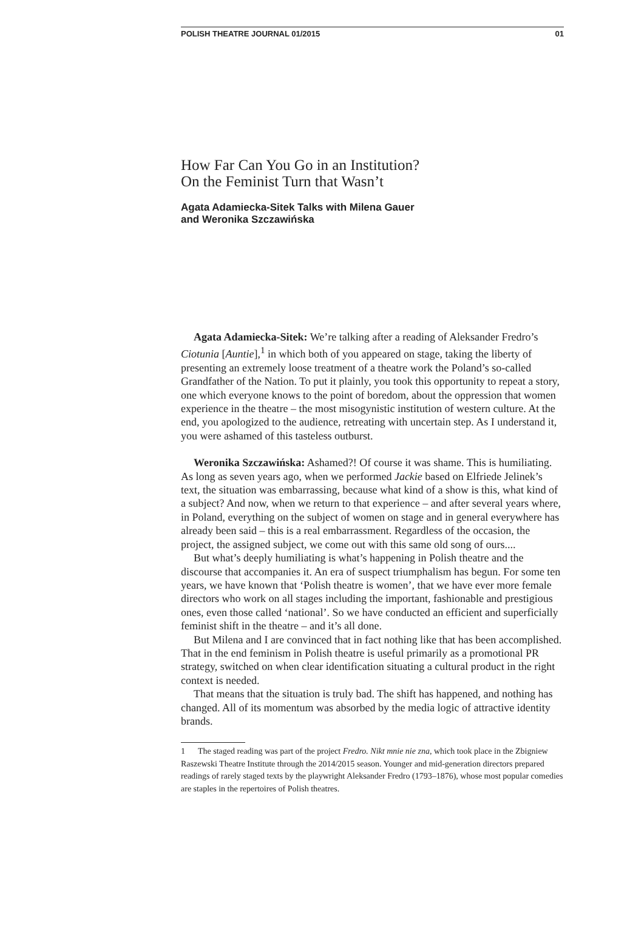POLISH THEATRE JOURNAL 01/2015 01
How Far Can You Go in an Institution?
On the Feminist Turn that Wasn’t
Agata Adamiecka-Sitek Talks with Milena Gauer
and Weronika Szczawińska
Agata Adamiecka-Sitek: We’re talking after a reading of Aleksander Fredro’s Ciotunia [Auntie],<sup>1</sup> in which both of you appeared on stage, taking the liberty of presenting an extremely loose treatment of a theatre work the Poland’s so-called Grandfather of the Nation. To put it plainly, you took this opportunity to repeat a story, one which everyone knows to the point of boredom, about the oppression that women experience in the theatre – the most misogynistic institution of western culture. At the end, you apologized to the audience, retreating with uncertain step. As I understand it, you were ashamed of this tasteless outburst.
Weronika Szczawińska: Ashamed?! Of course it was shame. This is humiliating. As long as seven years ago, when we performed Jackie based on Elfriede Jelinek’s text, the situation was embarrassing, because what kind of a show is this, what kind of a subject? And now, when we return to that experience – and after several years where, in Poland, everything on the subject of women on stage and in general everywhere has already been said – this is a real embarrassment. Regardless of the occasion, the project, the assigned subject, we come out with this same old song of ours....
But what’s deeply humiliating is what’s happening in Polish theatre and the discourse that accompanies it. An era of suspect triumphalism has begun. For some ten years, we have known that ‘Polish theatre is women’, that we have ever more female directors who work on all stages including the important, fashionable and prestigious ones, even those called ‘national’. So we have conducted an efficient and superficially feminist shift in the theatre – and it’s all done.
But Milena and I are convinced that in fact nothing like that has been accomplished. That in the end feminism in Polish theatre is useful primarily as a promotional PR strategy, switched on when clear identification situating a cultural product in the right context is needed.
That means that the situation is truly bad. The shift has happened, and nothing has changed. All of its momentum was absorbed by the media logic of attractive identity brands.
1 The staged reading was part of the project Fredro. Nikt mnie nie zna, which took place in the Zbigniew Raszewski Theatre Institute through the 2014/2015 season. Younger and mid-generation directors prepared readings of rarely staged texts by the playwright Aleksander Fredro (1793–1876), whose most popular comedies are staples in the repertoires of Polish theatres.